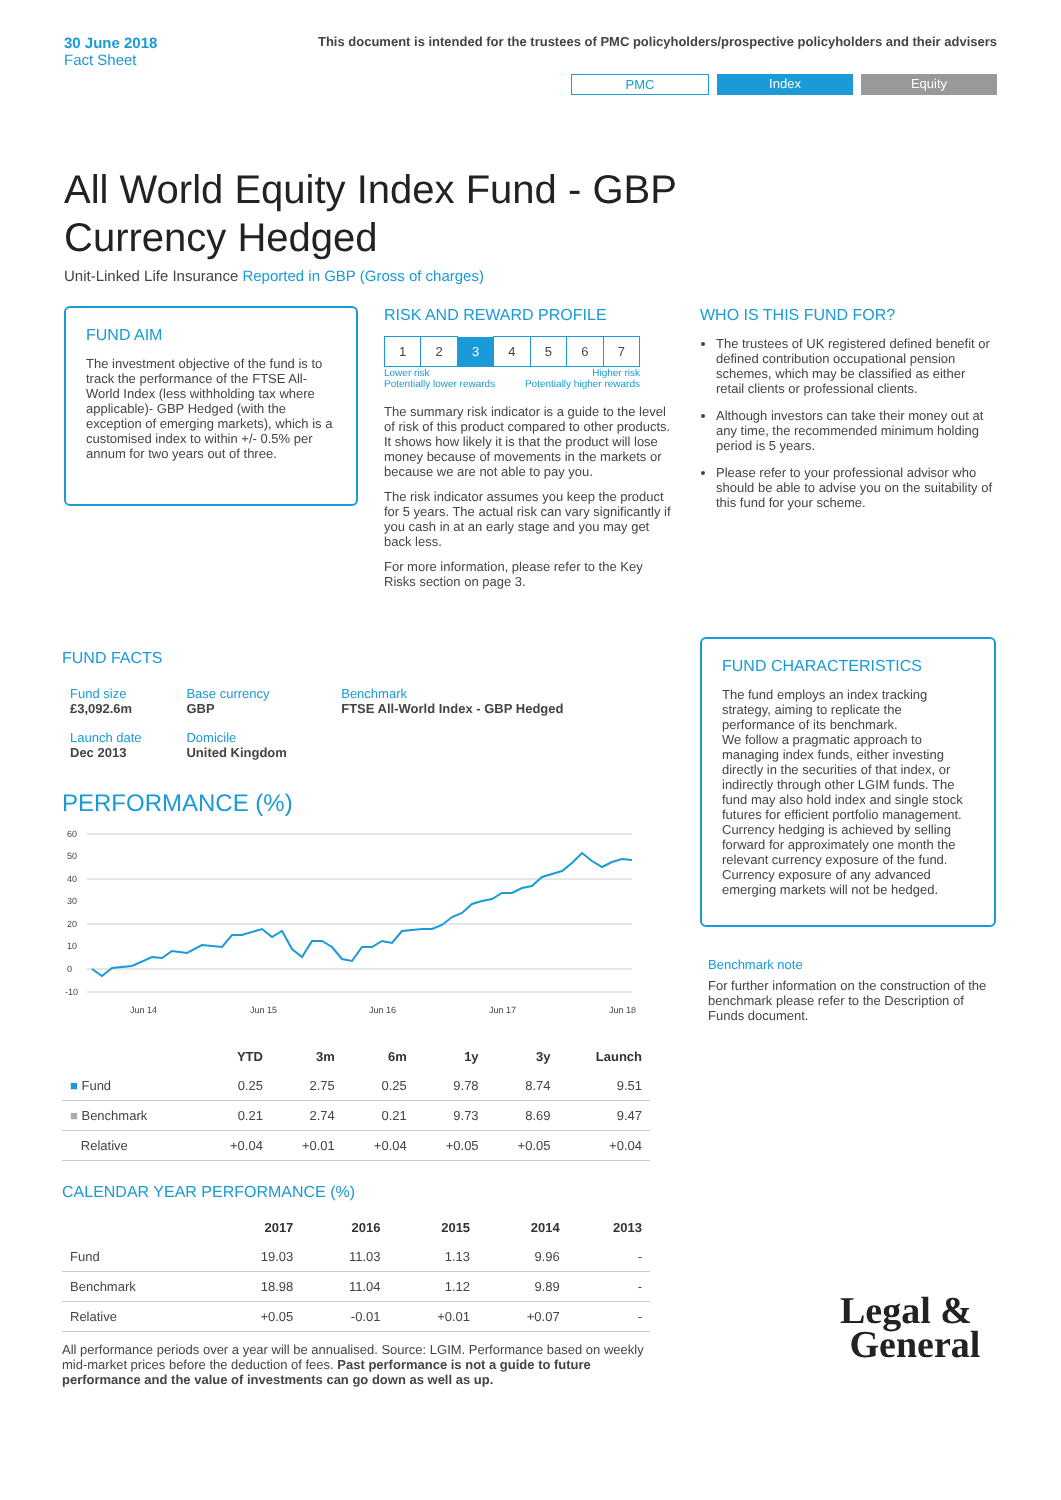30 June 2018
Fact Sheet
This document is intended for the trustees of PMC policyholders/prospective policyholders and their advisers
PMC Index Equity
All World Equity Index Fund - GBP Currency Hedged
Unit-Linked Life Insurance Reported in GBP (Gross of charges)
FUND AIM
The investment objective of the fund is to track the performance of the FTSE All-World Index (less withholding tax where applicable)- GBP Hedged (with the exception of emerging markets), which is a customised index to within +/- 0.5% per annum for two years out of three.
RISK AND REWARD PROFILE
| 1 | 2 | 3 | 4 | 5 | 6 | 7 |
Lower risk
Potentially lower rewards Higher risk
Potentially higher rewards
The summary risk indicator is a guide to the level of risk of this product compared to other products. It shows how likely it is that the product will lose money because of movements in the markets or because we are not able to pay you.
The risk indicator assumes you keep the product for 5 years. The actual risk can vary significantly if you cash in at an early stage and you may get back less.
For more information, please refer to the Key Risks section on page 3.
WHO IS THIS FUND FOR?
The trustees of UK registered defined benefit or defined contribution occupational pension schemes, which may be classified as either retail clients or professional clients.
Although investors can take their money out at any time, the recommended minimum holding period is 5 years.
Please refer to your professional advisor who should be able to advise you on the suitability of this fund for your scheme.
FUND FACTS
| Fund size £3,092.6m | Base currency GBP | Benchmark FTSE All-World Index - GBP Hedged |
| Launch date Dec 2013 | Domicile United Kingdom | |
PERFORMANCE (%)
60
50
40
30
20
10
0
-10
Jun 14
Jun 15
Jun 16
Jun 17
Jun 18
| | YTD | 3m | 6m | 1y | 3y | Launch |
| --- | --- | --- | --- | --- | --- | --- |
| ■ Fund | 0.25 | 2.75 | 0.25 | 9.78 | 8.74 | 9.51 |
| ■ Benchmark | 0.21 | 2.74 | 0.21 | 9.73 | 8.69 | 9.47 |
| Relative | +0.04 | +0.01 | +0.04 | +0.05 | +0.05 | +0.04 |
CALENDAR YEAR PERFORMANCE (%)
| | 2017 | 2016 | 2015 | 2014 | 2013 |
| --- | --- | --- | --- | --- | --- |
| Fund | 19.03 | 11.03 | 1.13 | 9.96 | - |
| Benchmark | 18.98 | 11.04 | 1.12 | 9.89 | - |
| Relative | +0.05 | -0.01 | +0.01 | +0.07 | - |
All performance periods over a year will be annualised. Source: LGIM. Performance based on weekly mid-market prices before the deduction of fees. Past performance is not a guide to future performance and the value of investments can go down as well as up.
FUND CHARACTERISTICS
The fund employs an index tracking strategy, aiming to replicate the performance of its benchmark.
We follow a pragmatic approach to managing index funds, either investing directly in the securities of that index, or indirectly through other LGIM funds. The fund may also hold index and single stock futures for efficient portfolio management. Currency hedging is achieved by selling forward for approximately one month the relevant currency exposure of the fund. Currency exposure of any advanced emerging markets will not be hedged.
Benchmark note
For further information on the construction of the benchmark please refer to the Description of Funds document.
Legal &
General